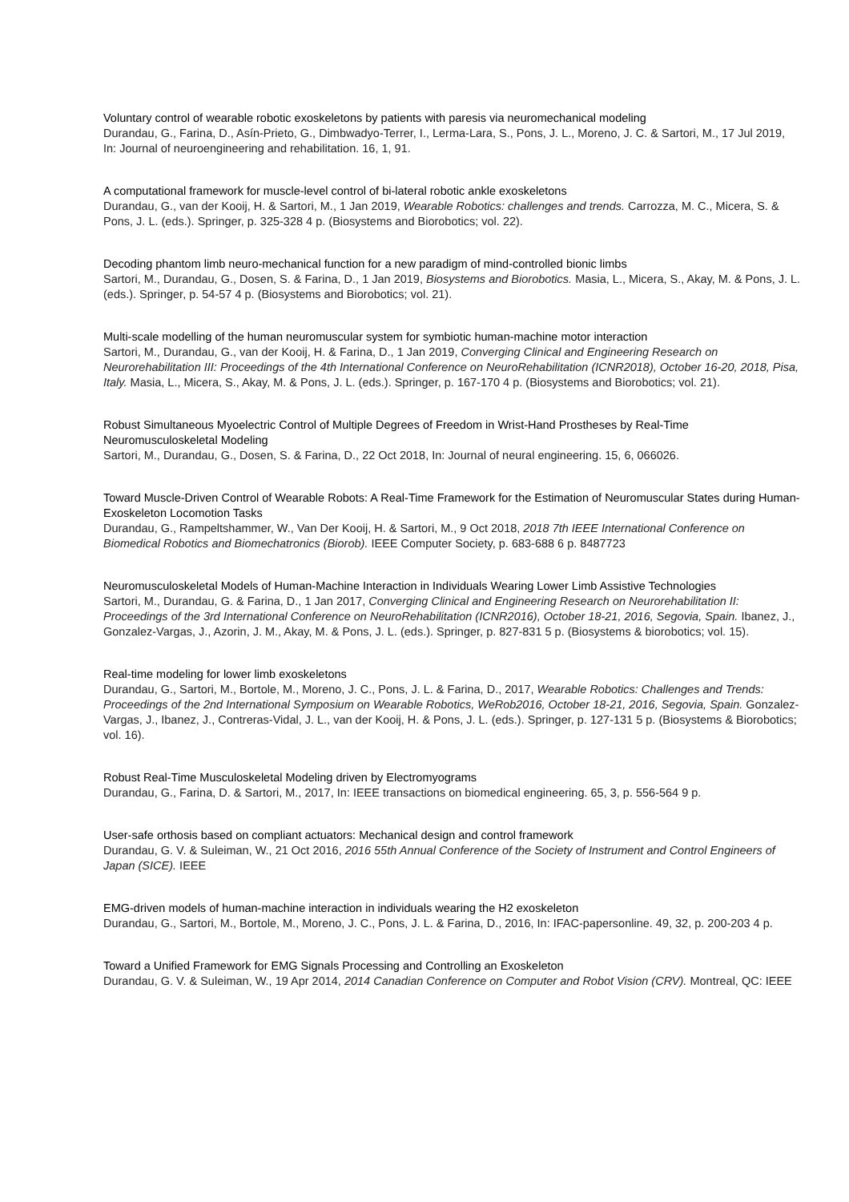Voluntary control of wearable robotic exoskeletons by patients with paresis via neuromechanical modeling
Durandau, G., Farina, D., Asín-Prieto, G., Dimbwadyo-Terrer, I., Lerma-Lara, S., Pons, J. L., Moreno, J. C. & Sartori, M., 17 Jul 2019, In: Journal of neuroengineering and rehabilitation. 16, 1, 91.
A computational framework for muscle-level control of bi-lateral robotic ankle exoskeletons
Durandau, G., van der Kooij, H. & Sartori, M., 1 Jan 2019, Wearable Robotics: challenges and trends. Carrozza, M. C., Micera, S. & Pons, J. L. (eds.). Springer, p. 325-328 4 p. (Biosystems and Biorobotics; vol. 22).
Decoding phantom limb neuro-mechanical function for a new paradigm of mind-controlled bionic limbs
Sartori, M., Durandau, G., Dosen, S. & Farina, D., 1 Jan 2019, Biosystems and Biorobotics. Masia, L., Micera, S., Akay, M. & Pons, J. L. (eds.). Springer, p. 54-57 4 p. (Biosystems and Biorobotics; vol. 21).
Multi-scale modelling of the human neuromuscular system for symbiotic human-machine motor interaction
Sartori, M., Durandau, G., van der Kooij, H. & Farina, D., 1 Jan 2019, Converging Clinical and Engineering Research on Neurorehabilitation III: Proceedings of the 4th International Conference on NeuroRehabilitation (ICNR2018), October 16-20, 2018, Pisa, Italy. Masia, L., Micera, S., Akay, M. & Pons, J. L. (eds.). Springer, p. 167-170 4 p. (Biosystems and Biorobotics; vol. 21).
Robust Simultaneous Myoelectric Control of Multiple Degrees of Freedom in Wrist-Hand Prostheses by Real-Time Neuromusculoskeletal Modeling
Sartori, M., Durandau, G., Dosen, S. & Farina, D., 22 Oct 2018, In: Journal of neural engineering. 15, 6, 066026.
Toward Muscle-Driven Control of Wearable Robots: A Real-Time Framework for the Estimation of Neuromuscular States during Human-Exoskeleton Locomotion Tasks
Durandau, G., Rampeltshammer, W., Van Der Kooij, H. & Sartori, M., 9 Oct 2018, 2018 7th IEEE International Conference on Biomedical Robotics and Biomechatronics (Biorob). IEEE Computer Society, p. 683-688 6 p. 8487723
Neuromusculoskeletal Models of Human-Machine Interaction in Individuals Wearing Lower Limb Assistive Technologies
Sartori, M., Durandau, G. & Farina, D., 1 Jan 2017, Converging Clinical and Engineering Research on Neurorehabilitation II: Proceedings of the 3rd International Conference on NeuroRehabilitation (ICNR2016), October 18-21, 2016, Segovia, Spain. Ibanez, J., Gonzalez-Vargas, J., Azorin, J. M., Akay, M. & Pons, J. L. (eds.). Springer, p. 827-831 5 p. (Biosystems & biorobotics; vol. 15).
Real-time modeling for lower limb exoskeletons
Durandau, G., Sartori, M., Bortole, M., Moreno, J. C., Pons, J. L. & Farina, D., 2017, Wearable Robotics: Challenges and Trends: Proceedings of the 2nd International Symposium on Wearable Robotics, WeRob2016, October 18-21, 2016, Segovia, Spain. Gonzalez-Vargas, J., Ibanez, J., Contreras-Vidal, J. L., van der Kooij, H. & Pons, J. L. (eds.). Springer, p. 127-131 5 p. (Biosystems & Biorobotics; vol. 16).
Robust Real-Time Musculoskeletal Modeling driven by Electromyograms
Durandau, G., Farina, D. & Sartori, M., 2017, In: IEEE transactions on biomedical engineering. 65, 3, p. 556-564 9 p.
User-safe orthosis based on compliant actuators: Mechanical design and control framework
Durandau, G. V. & Suleiman, W., 21 Oct 2016, 2016 55th Annual Conference of the Society of Instrument and Control Engineers of Japan (SICE). IEEE
EMG-driven models of human-machine interaction in individuals wearing the H2 exoskeleton
Durandau, G., Sartori, M., Bortole, M., Moreno, J. C., Pons, J. L. & Farina, D., 2016, In: IFAC-papersonline. 49, 32, p. 200-203 4 p.
Toward a Unified Framework for EMG Signals Processing and Controlling an Exoskeleton
Durandau, G. V. & Suleiman, W., 19 Apr 2014, 2014 Canadian Conference on Computer and Robot Vision (CRV). Montreal, QC: IEEE